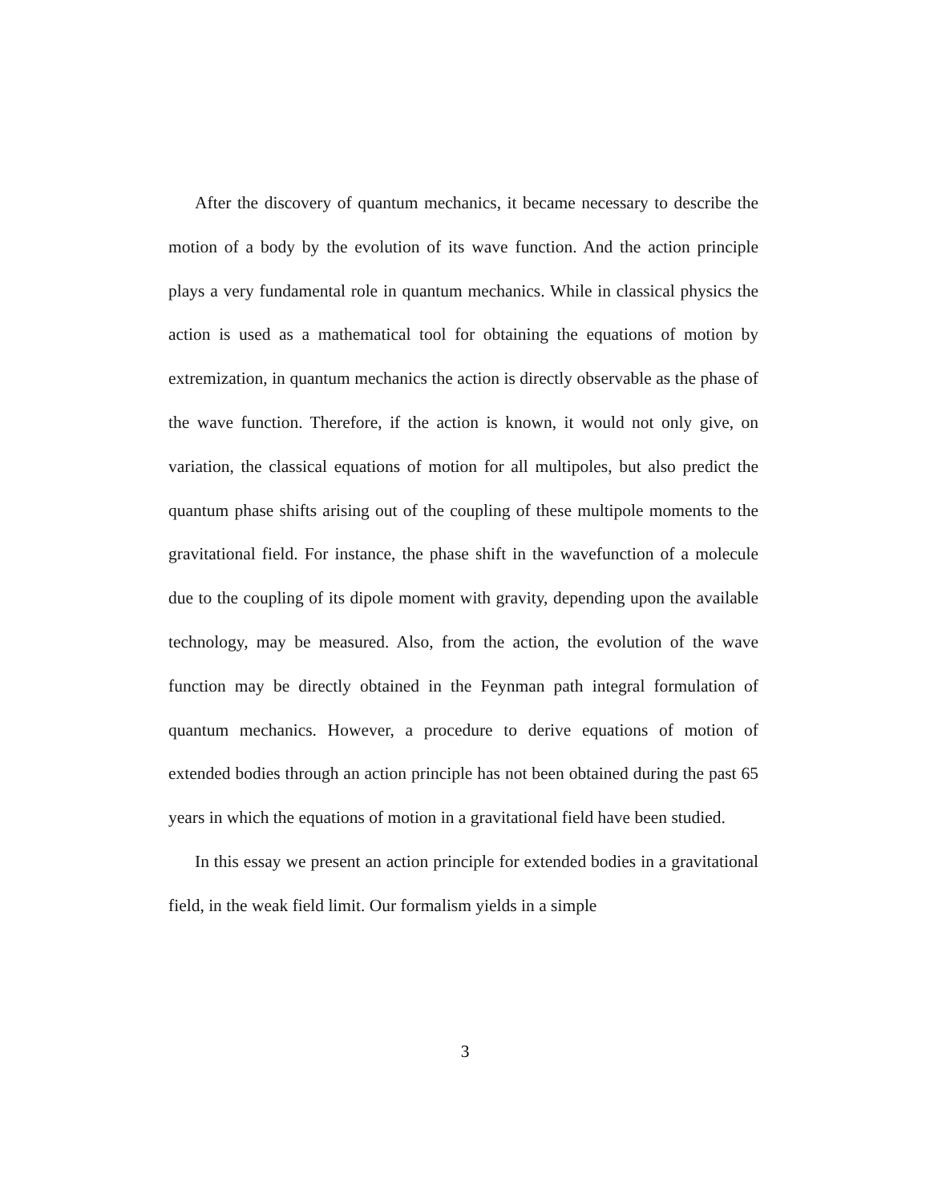After the discovery of quantum mechanics, it became necessary to describe the motion of a body by the evolution of its wave function. And the action principle plays a very fundamental role in quantum mechanics. While in classical physics the action is used as a mathematical tool for obtaining the equations of motion by extremization, in quantum mechanics the action is directly observable as the phase of the wave function. Therefore, if the action is known, it would not only give, on variation, the classical equations of motion for all multipoles, but also predict the quantum phase shifts arising out of the coupling of these multipole moments to the gravitational field. For instance, the phase shift in the wavefunction of a molecule due to the coupling of its dipole moment with gravity, depending upon the available technology, may be measured. Also, from the action, the evolution of the wave function may be directly obtained in the Feynman path integral formulation of quantum mechanics. However, a procedure to derive equations of motion of extended bodies through an action principle has not been obtained during the past 65 years in which the equations of motion in a gravitational field have been studied.
In this essay we present an action principle for extended bodies in a gravitational field, in the weak field limit. Our formalism yields in a simple
3